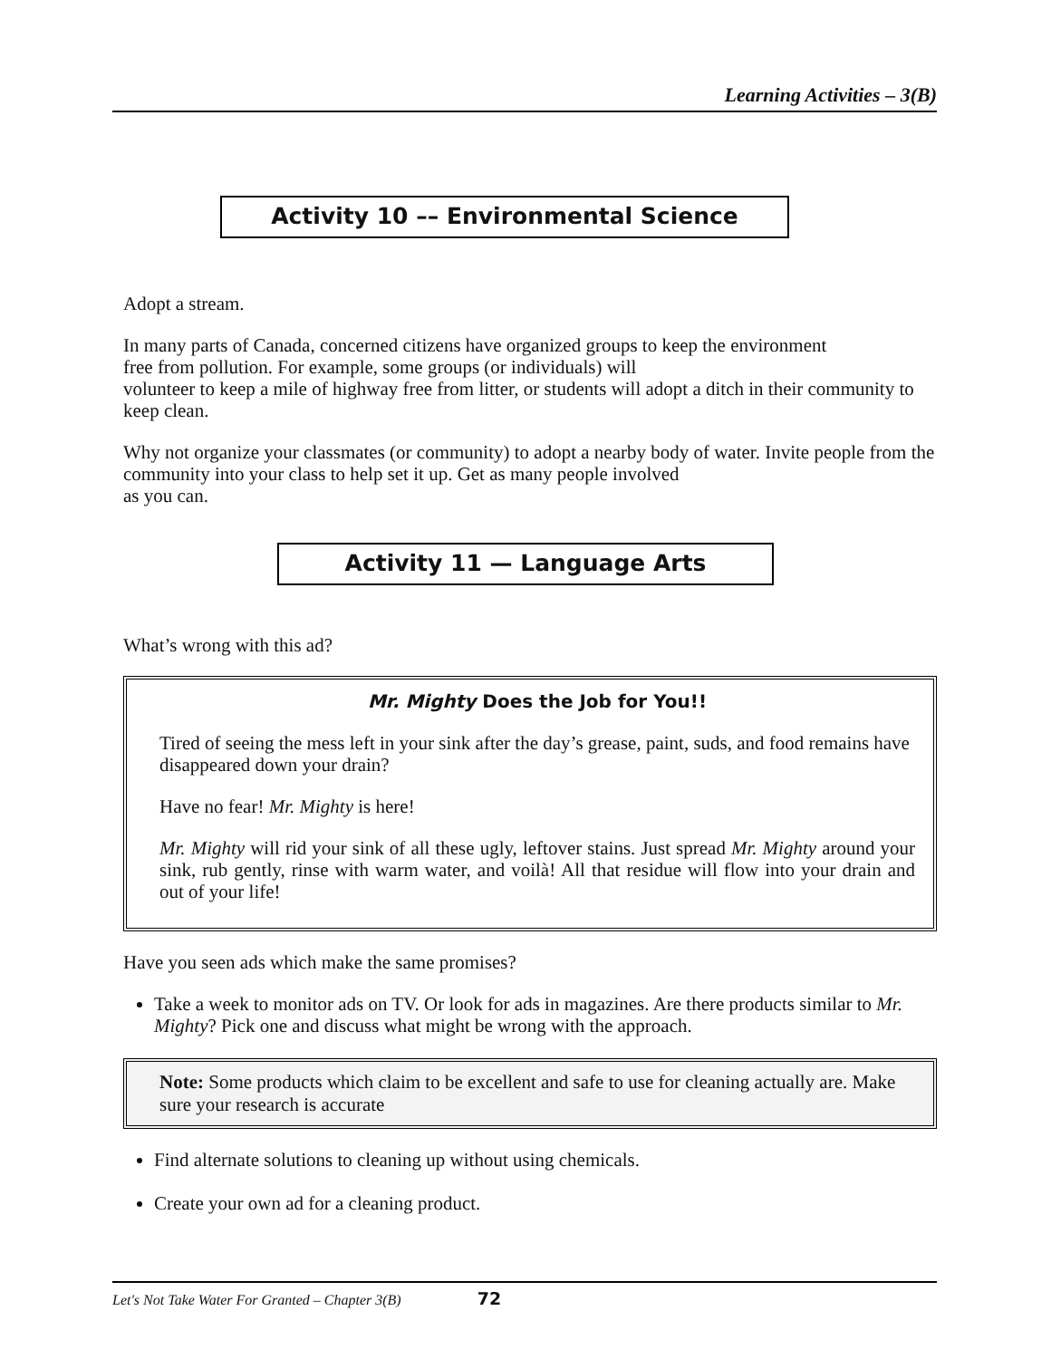Learning Activities – 3(B)
Activity 10 –– Environmental Science
Adopt a stream.
In many parts of Canada, concerned citizens have organized groups to keep the environment
free from pollution. For example, some groups (or individuals) will
volunteer to keep a mile of highway free from litter, or students will adopt a ditch in their community to keep clean.
Why not organize your classmates (or community) to adopt a nearby body of water. Invite people from the community into your class to help set it up. Get as many people involved
as you can.
Activity 11 — Language Arts
What’s wrong with this ad?
Mr. Mighty Does the Job for You!!
Tired of seeing the mess left in your sink after the day’s grease, paint, suds, and food remains have disappeared down your drain?
Have no fear! Mr. Mighty is here!
Mr. Mighty will rid your sink of all these ugly, leftover stains. Just spread Mr. Mighty around your sink, rub gently, rinse with warm water, and voilà! All that residue will flow into your drain and out of your life!
Have you seen ads which make the same promises?
Take a week to monitor ads on TV. Or look for ads in magazines. Are there products similar to Mr. Mighty? Pick one and discuss what might be wrong with the approach.
Note: Some products which claim to be excellent and safe to use for cleaning actually are. Make sure your research is accurate
Find alternate solutions to cleaning up without using chemicals.
Create your own ad for a cleaning product.
Let's Not Take Water For Granted – Chapter 3(B) 72